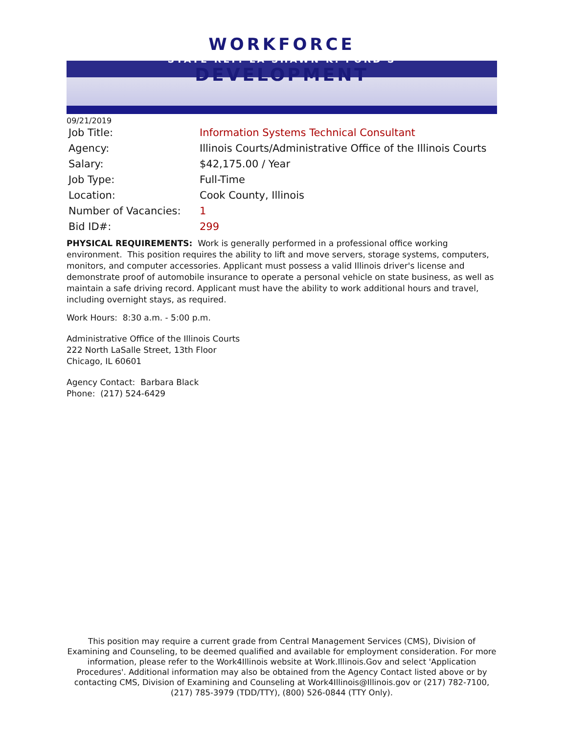WORKFORCE
STATE REP. LA SHAWN K. FORD'S
DEVELOPMENT
09/21/2019
| Job Title: | Information Systems Technical Consultant |
| Agency: | Illinois Courts/Administrative Office of the Illinois Courts |
| Salary: | $42,175.00 / Year |
| Job Type: | Full-Time |
| Location: | Cook County, Illinois |
| Number of Vacancies: | 1 |
| Bid ID#: | 299 |
PHYSICAL REQUIREMENTS: Work is generally performed in a professional office working environment. This position requires the ability to lift and move servers, storage systems, computers, monitors, and computer accessories. Applicant must possess a valid Illinois driver's license and demonstrate proof of automobile insurance to operate a personal vehicle on state business, as well as maintain a safe driving record. Applicant must have the ability to work additional hours and travel, including overnight stays, as required.
Work Hours: 8:30 a.m. - 5:00 p.m.
Administrative Office of the Illinois Courts
222 North LaSalle Street, 13th Floor
Chicago, IL 60601
Agency Contact: Barbara Black
Phone: (217) 524-6429
This position may require a current grade from Central Management Services (CMS), Division of Examining and Counseling, to be deemed qualified and available for employment consideration. For more information, please refer to the Work4Illinois website at Work.Illinois.Gov and select 'Application Procedures'. Additional information may also be obtained from the Agency Contact listed above or by contacting CMS, Division of Examining and Counseling at Work4Illinois@Illinois.gov or (217) 782-7100, (217) 785-3979 (TDD/TTY), (800) 526-0844 (TTY Only).